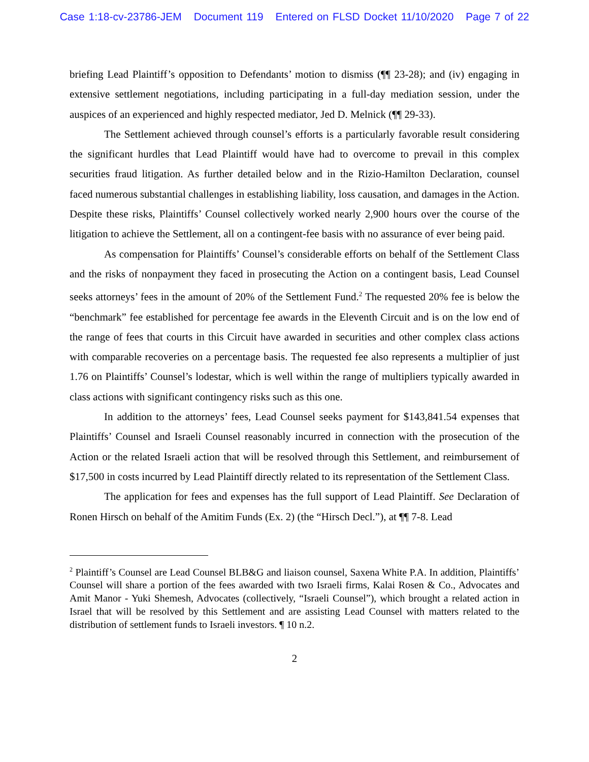Case 1:18-cv-23786-JEM Document 119 Entered on FLSD Docket 11/10/2020 Page 7 of 22
briefing Lead Plaintiff’s opposition to Defendants’ motion to dismiss (¶¶ 23-28); and (iv) engaging in extensive settlement negotiations, including participating in a full-day mediation session, under the auspices of an experienced and highly respected mediator, Jed D. Melnick (¶¶ 29-33).
The Settlement achieved through counsel’s efforts is a particularly favorable result considering the significant hurdles that Lead Plaintiff would have had to overcome to prevail in this complex securities fraud litigation. As further detailed below and in the Rizio-Hamilton Declaration, counsel faced numerous substantial challenges in establishing liability, loss causation, and damages in the Action. Despite these risks, Plaintiffs’ Counsel collectively worked nearly 2,900 hours over the course of the litigation to achieve the Settlement, all on a contingent-fee basis with no assurance of ever being paid.
As compensation for Plaintiffs’ Counsel’s considerable efforts on behalf of the Settlement Class and the risks of nonpayment they faced in prosecuting the Action on a contingent basis, Lead Counsel seeks attorneys’ fees in the amount of 20% of the Settlement Fund.<sup>2</sup> The requested 20% fee is below the “benchmark” fee established for percentage fee awards in the Eleventh Circuit and is on the low end of the range of fees that courts in this Circuit have awarded in securities and other complex class actions with comparable recoveries on a percentage basis. The requested fee also represents a multiplier of just 1.76 on Plaintiffs’ Counsel’s lodestar, which is well within the range of multipliers typically awarded in class actions with significant contingency risks such as this one.
In addition to the attorneys’ fees, Lead Counsel seeks payment for $143,841.54 expenses that Plaintiffs’ Counsel and Israeli Counsel reasonably incurred in connection with the prosecution of the Action or the related Israeli action that will be resolved through this Settlement, and reimbursement of $17,500 in costs incurred by Lead Plaintiff directly related to its representation of the Settlement Class.
The application for fees and expenses has the full support of Lead Plaintiff. See Declaration of Ronen Hirsch on behalf of the Amitim Funds (Ex. 2) (the “Hirsch Decl.”), at ¶¶ 7-8. Lead
<sup>2</sup> Plaintiff’s Counsel are Lead Counsel BLB&G and liaison counsel, Saxena White P.A. In addition, Plaintiffs’ Counsel will share a portion of the fees awarded with two Israeli firms, Kalai Rosen & Co., Advocates and Amit Manor - Yuki Shemesh, Advocates (collectively, “Israeli Counsel”), which brought a related action in Israel that will be resolved by this Settlement and are assisting Lead Counsel with matters related to the distribution of settlement funds to Israeli investors. ¶ 10 n.2.
2